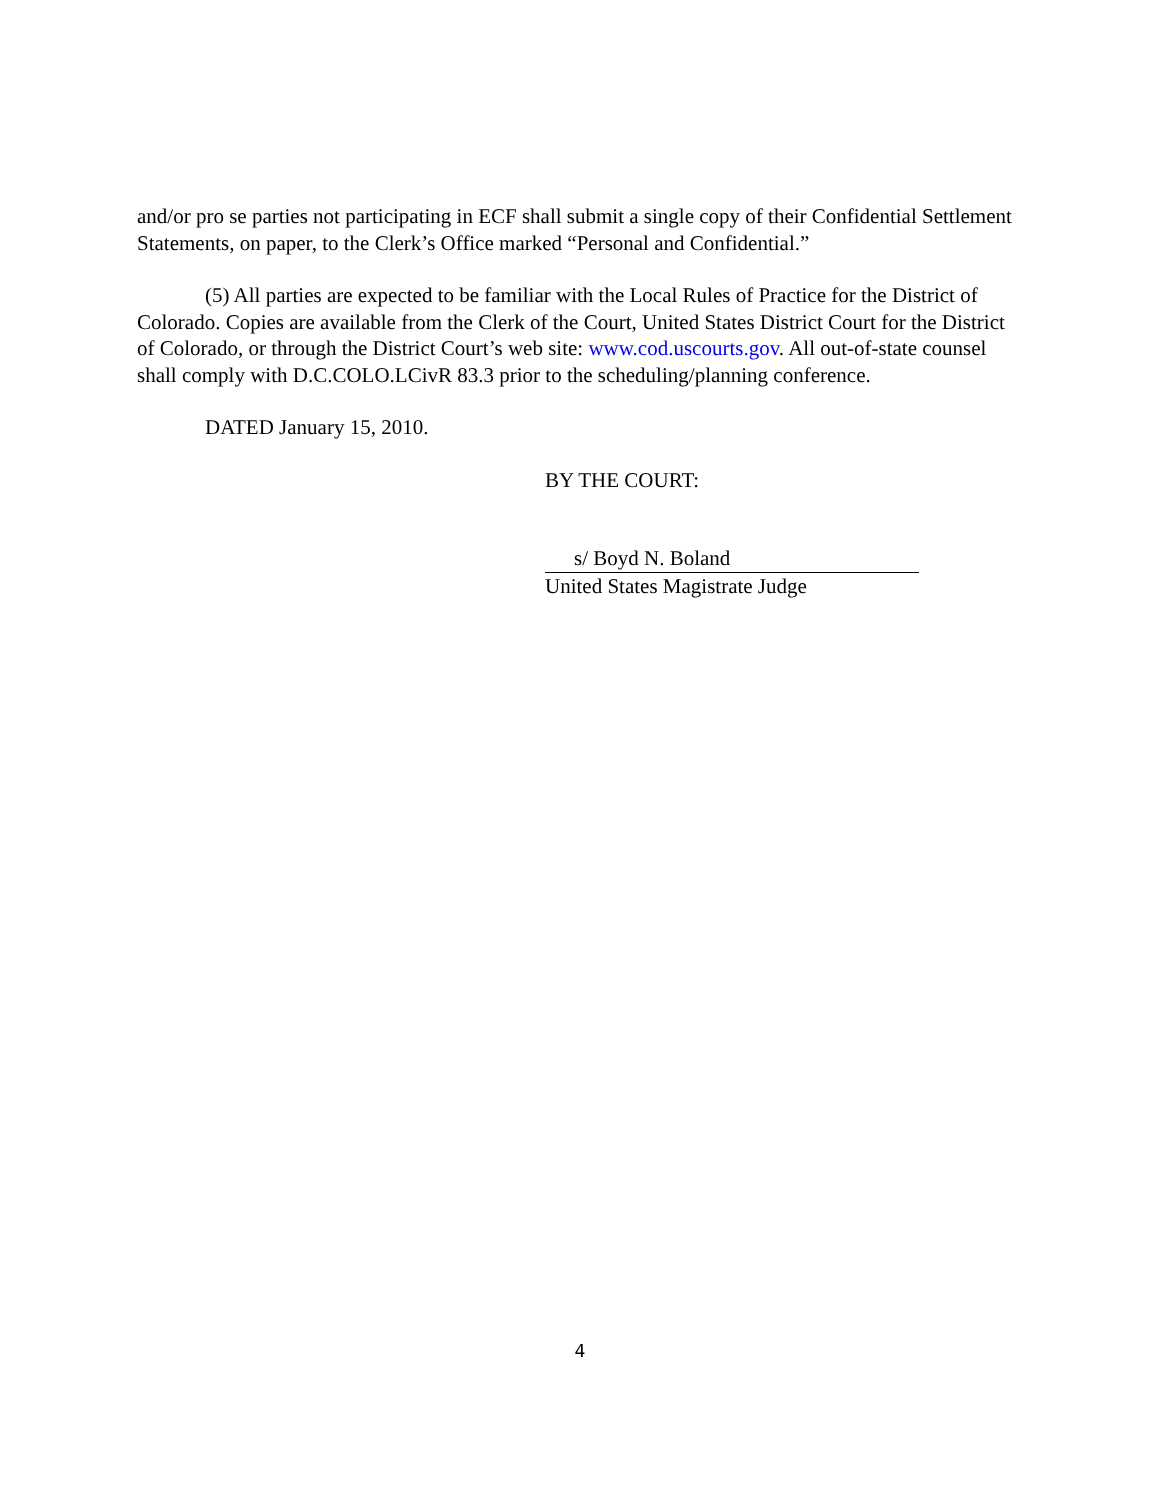and/or pro se parties not participating in ECF shall submit a single copy of their Confidential Settlement Statements, on paper, to the Clerk’s Office marked “Personal and Confidential.”
(5) All parties are expected to be familiar with the Local Rules of Practice for the District of Colorado. Copies are available from the Clerk of the Court, United States District Court for the District of Colorado, or through the District Court’s web site: www.cod.uscourts.gov. All out-of-state counsel shall comply with D.C.COLO.LCivR 83.3 prior to the scheduling/planning conference.
DATED January 15, 2010.
BY THE COURT:
s/ Boyd N. Boland
United States Magistrate Judge
4